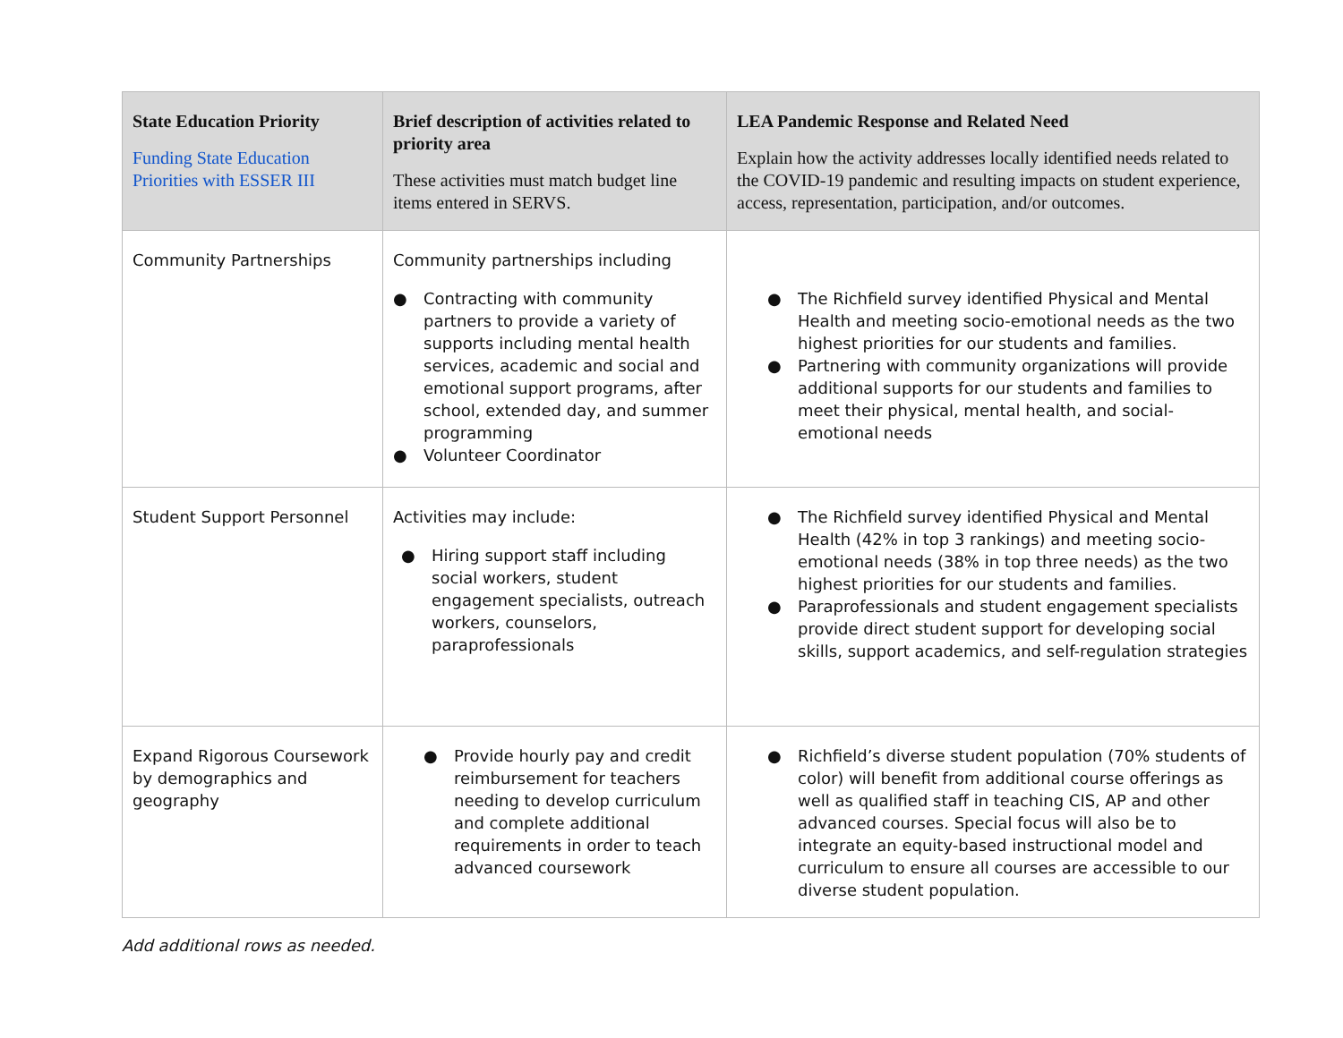| State Education Priority Funding State Education Priorities with ESSER III | Brief description of activities related to priority area These activities must match budget line items entered in SERVS. | LEA Pandemic Response and Related Need Explain how the activity addresses locally identified needs related to the COVID-19 pandemic and resulting impacts on student experience, access, representation, participation, and/or outcomes. |
| --- | --- | --- |
| Community Partnerships | Community partnerships including ● Contracting with community partners to provide a variety of supports including mental health services, academic and social and emotional support programs, after school, extended day, and summer programming ● Volunteer Coordinator | ● The Richfield survey identified Physical and Mental Health and meeting socio-emotional needs as the two highest priorities for our students and families. ● Partnering with community organizations will provide additional supports for our students and families to meet their physical, mental health, and social-emotional needs |
| Student Support Personnel | Activities may include: ● Hiring support staff including social workers, student engagement specialists, outreach workers, counselors, paraprofessionals | ● The Richfield survey identified Physical and Mental Health (42% in top 3 rankings) and meeting socio-emotional needs (38% in top three needs) as the two highest priorities for our students and families. ● Paraprofessionals and student engagement specialists provide direct student support for developing social skills, support academics, and self-regulation strategies |
| Expand Rigorous Coursework by demographics and geography | ● Provide hourly pay and credit reimbursement for teachers needing to develop curriculum and complete additional requirements in order to teach advanced coursework | ● Richfield’s diverse student population (70% students of color) will benefit from additional course offerings as well as qualified staff in teaching CIS, AP and other advanced courses. Special focus will also be to integrate an equity-based instructional model and curriculum to ensure all courses are accessible to our diverse student population. |
Add additional rows as needed.